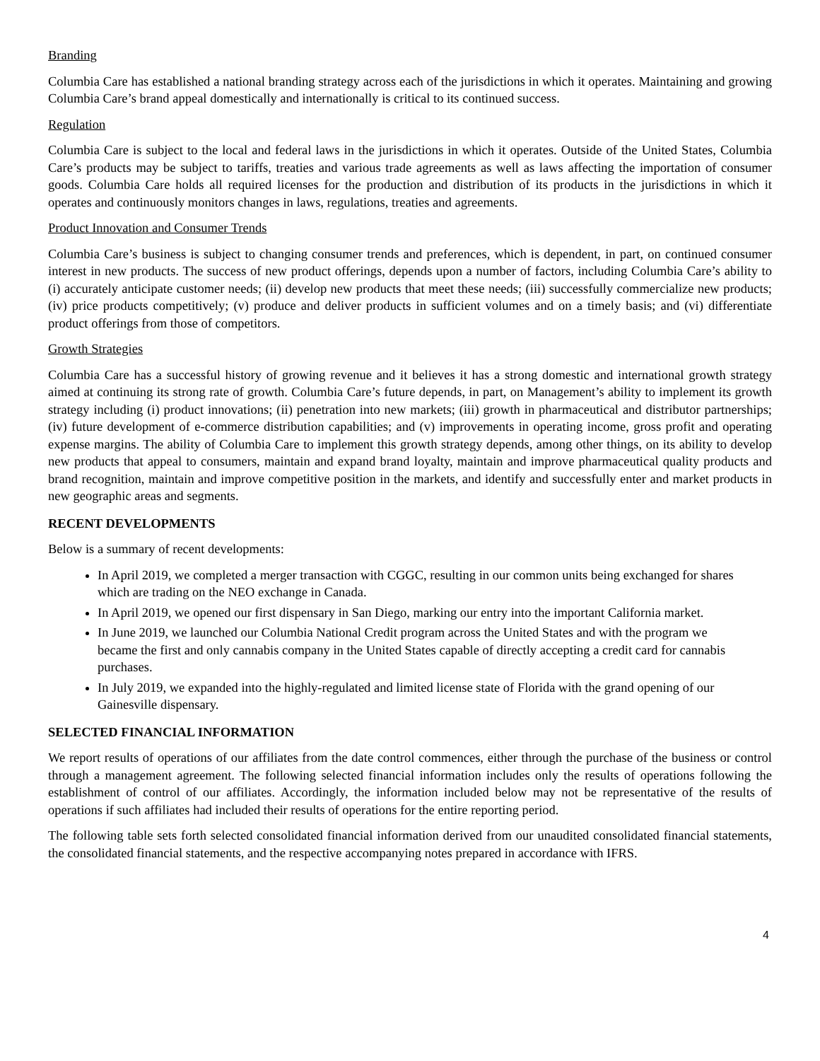Branding
Columbia Care has established a national branding strategy across each of the jurisdictions in which it operates. Maintaining and growing Columbia Care’s brand appeal domestically and internationally is critical to its continued success.
Regulation
Columbia Care is subject to the local and federal laws in the jurisdictions in which it operates. Outside of the United States, Columbia Care’s products may be subject to tariffs, treaties and various trade agreements as well as laws affecting the importation of consumer goods. Columbia Care holds all required licenses for the production and distribution of its products in the jurisdictions in which it operates and continuously monitors changes in laws, regulations, treaties and agreements.
Product Innovation and Consumer Trends
Columbia Care’s business is subject to changing consumer trends and preferences, which is dependent, in part, on continued consumer interest in new products. The success of new product offerings, depends upon a number of factors, including Columbia Care’s ability to (i) accurately anticipate customer needs; (ii) develop new products that meet these needs; (iii) successfully commercialize new products; (iv) price products competitively; (v) produce and deliver products in sufficient volumes and on a timely basis; and (vi) differentiate product offerings from those of competitors.
Growth Strategies
Columbia Care has a successful history of growing revenue and it believes it has a strong domestic and international growth strategy aimed at continuing its strong rate of growth. Columbia Care’s future depends, in part, on Management’s ability to implement its growth strategy including (i) product innovations; (ii) penetration into new markets; (iii) growth in pharmaceutical and distributor partnerships; (iv) future development of e-commerce distribution capabilities; and (v) improvements in operating income, gross profit and operating expense margins. The ability of Columbia Care to implement this growth strategy depends, among other things, on its ability to develop new products that appeal to consumers, maintain and expand brand loyalty, maintain and improve pharmaceutical quality products and brand recognition, maintain and improve competitive position in the markets, and identify and successfully enter and market products in new geographic areas and segments.
RECENT DEVELOPMENTS
Below is a summary of recent developments:
In April 2019, we completed a merger transaction with CGGC, resulting in our common units being exchanged for shares which are trading on the NEO exchange in Canada.
In April 2019, we opened our first dispensary in San Diego, marking our entry into the important California market.
In June 2019, we launched our Columbia National Credit program across the United States and with the program we became the first and only cannabis company in the United States capable of directly accepting a credit card for cannabis purchases.
In July 2019, we expanded into the highly-regulated and limited license state of Florida with the grand opening of our Gainesville dispensary.
SELECTED FINANCIAL INFORMATION
We report results of operations of our affiliates from the date control commences, either through the purchase of the business or control through a management agreement. The following selected financial information includes only the results of operations following the establishment of control of our affiliates. Accordingly, the information included below may not be representative of the results of operations if such affiliates had included their results of operations for the entire reporting period.
The following table sets forth selected consolidated financial information derived from our unaudited consolidated financial statements, the consolidated financial statements, and the respective accompanying notes prepared in accordance with IFRS.
4